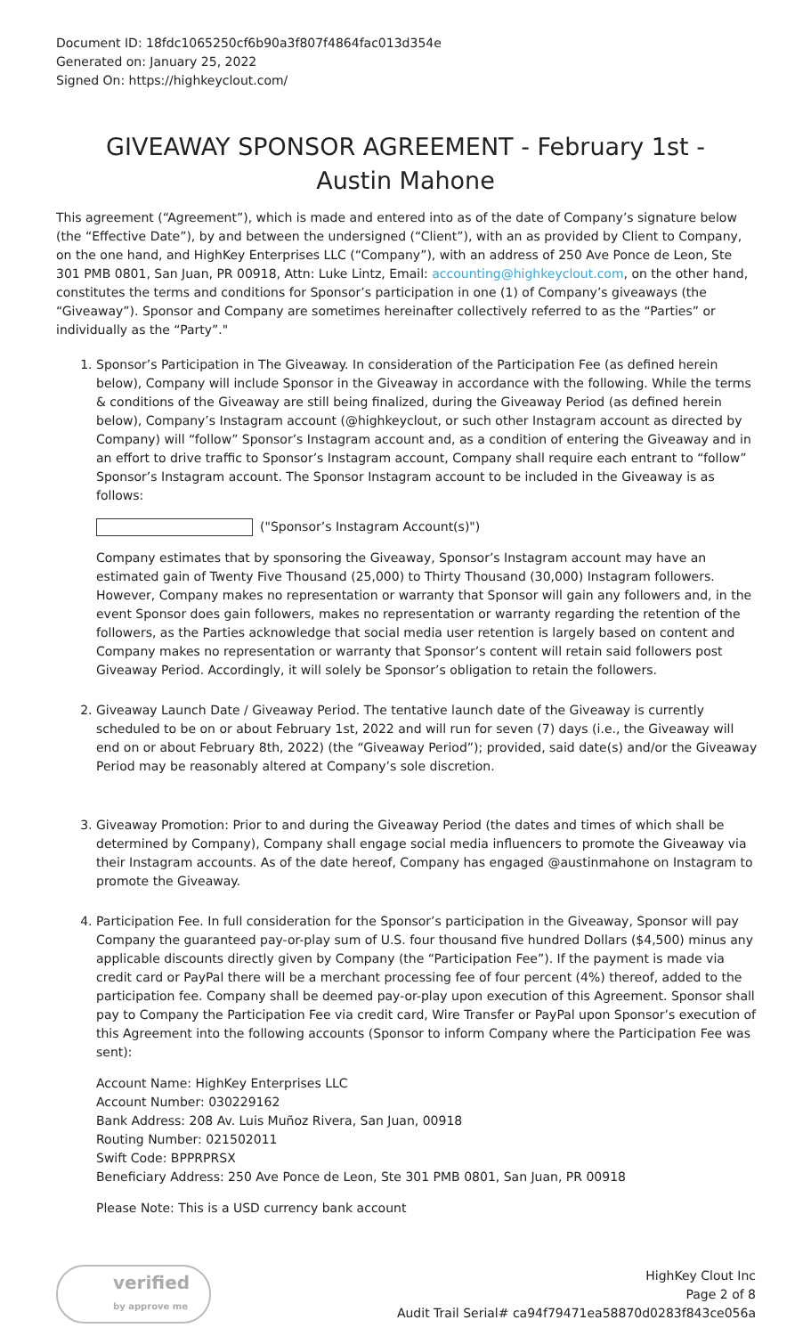Document ID: 18fdc1065250cf6b90a3f807f4864fac013d354e
Generated on: January 25, 2022
Signed On: https://highkeyclout.com/
GIVEAWAY SPONSOR AGREEMENT - February 1st - Austin Mahone
This agreement (“Agreement”), which is made and entered into as of the date of Company’s signature below (the “Effective Date”), by and between the undersigned (“Client”), with an as provided by Client to Company, on the one hand, and HighKey Enterprises LLC (“Company”), with an address of 250 Ave Ponce de Leon, Ste 301 PMB 0801, San Juan, PR 00918, Attn: Luke Lintz, Email: accounting@highkeyclout.com, on the other hand, constitutes the terms and conditions for Sponsor’s participation in one (1) of Company’s giveaways (the “Giveaway”). Sponsor and Company are sometimes hereinafter collectively referred to as the “Parties” or individually as the “Party”."
1. Sponsor’s Participation in The Giveaway. In consideration of the Participation Fee (as defined herein below), Company will include Sponsor in the Giveaway in accordance with the following. While the terms & conditions of the Giveaway are still being finalized, during the Giveaway Period (as defined herein below), Company’s Instagram account (@highkeyclout, or such other Instagram account as directed by Company) will “follow” Sponsor’s Instagram account and, as a condition of entering the Giveaway and in an effort to drive traffic to Sponsor’s Instagram account, Company shall require each entrant to “follow” Sponsor’s Instagram account. The Sponsor Instagram account to be included in the Giveaway is as follows:
("Sponsor’s Instagram Account(s)")
Company estimates that by sponsoring the Giveaway, Sponsor’s Instagram account may have an estimated gain of Twenty Five Thousand (25,000) to Thirty Thousand (30,000) Instagram followers. However, Company makes no representation or warranty that Sponsor will gain any followers and, in the event Sponsor does gain followers, makes no representation or warranty regarding the retention of the followers, as the Parties acknowledge that social media user retention is largely based on content and Company makes no representation or warranty that Sponsor’s content will retain said followers post Giveaway Period. Accordingly, it will solely be Sponsor’s obligation to retain the followers.
2. Giveaway Launch Date / Giveaway Period. The tentative launch date of the Giveaway is currently scheduled to be on or about February 1st, 2022 and will run for seven (7) days (i.e., the Giveaway will end on or about February 8th, 2022) (the “Giveaway Period”); provided, said date(s) and/or the Giveaway Period may be reasonably altered at Company’s sole discretion.
3. Giveaway Promotion: Prior to and during the Giveaway Period (the dates and times of which shall be determined by Company), Company shall engage social media influencers to promote the Giveaway via their Instagram accounts. As of the date hereof, Company has engaged @austinmahone on Instagram to promote the Giveaway.
4. Participation Fee. In full consideration for the Sponsor’s participation in the Giveaway, Sponsor will pay Company the guaranteed pay-or-play sum of U.S. four thousand five hundred Dollars ($4,500) minus any applicable discounts directly given by Company (the “Participation Fee”). If the payment is made via credit card or PayPal there will be a merchant processing fee of four percent (4%) thereof, added to the participation fee. Company shall be deemed pay-or-play upon execution of this Agreement. Sponsor shall pay to Company the Participation Fee via credit card, Wire Transfer or PayPal upon Sponsor’s execution of this Agreement into the following accounts (Sponsor to inform Company where the Participation Fee was sent):
Account Name: HighKey Enterprises LLC
Account Number: 030229162
Bank Address: 208 Av. Luis Muñoz Rivera, San Juan, 00918
Routing Number: 021502011
Swift Code: BPPRPRSX
Beneficiary Address: 250 Ave Ponce de Leon, Ste 301 PMB 0801, San Juan, PR 00918
Please Note: This is a USD currency bank account
verified
by approve me
HighKey Clout Inc
Page 2 of 8
Audit Trail Serial# ca94f79471ea58870d0283f843ce056a